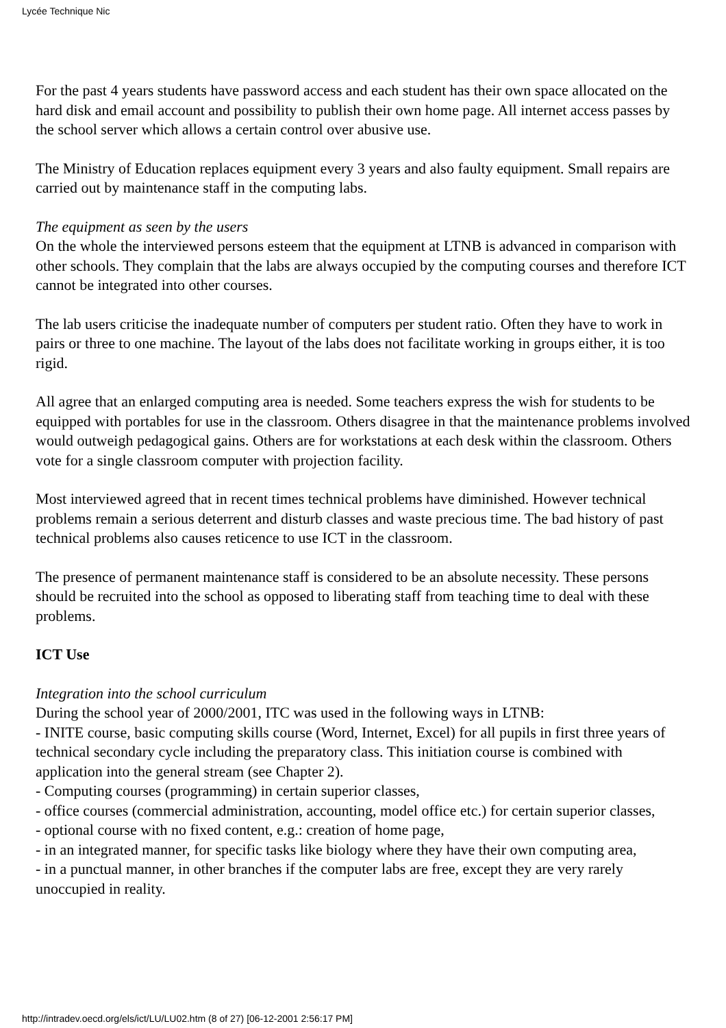Lycée Technique Nic
For the past 4 years students have password access and each student has their own space allocated on the hard disk and email account and possibility to publish their own home page. All internet access passes by the school server which allows a certain control over abusive use.
The Ministry of Education replaces equipment every 3 years and also faulty equipment. Small repairs are carried out by maintenance staff in the computing labs.
The equipment as seen by the users
On the whole the interviewed persons esteem that the equipment at LTNB is advanced in comparison with other schools. They complain that the labs are always occupied by the computing courses and therefore ICT cannot be integrated into other courses.
The lab users criticise the inadequate number of computers per student ratio. Often they have to work in pairs or three to one machine. The layout of the labs does not facilitate working in groups either, it is too rigid.
All agree that an enlarged computing area is needed. Some teachers express the wish for students to be equipped with portables for use in the classroom. Others disagree in that the maintenance problems involved would outweigh pedagogical gains. Others are for workstations at each desk within the classroom. Others vote for a single classroom computer with projection facility.
Most interviewed agreed that in recent times technical problems have diminished. However technical problems remain a serious deterrent and disturb classes and waste precious time. The bad history of past technical problems also causes reticence to use ICT in the classroom.
The presence of permanent maintenance staff is considered to be an absolute necessity. These persons should be recruited into the school as opposed to liberating staff from teaching time to deal with these problems.
ICT Use
Integration into the school curriculum
During the school year of 2000/2001, ITC was used in the following ways in LTNB:
- INITE course, basic computing skills course (Word, Internet, Excel) for all pupils in first three years of technical secondary cycle including the preparatory class. This initiation course is combined with application into the general stream (see Chapter 2).
- Computing courses (programming) in certain superior classes,
- office courses (commercial administration, accounting, model office etc.) for certain superior classes,
- optional course with no fixed content, e.g.: creation of home page,
- in an integrated manner, for specific tasks like biology where they have their own computing area,
- in a punctual manner, in other branches if the computer labs are free, except they are very rarely unoccupied in reality.
http://intradev.oecd.org/els/ict/LU/LU02.htm (8 of 27) [06-12-2001 2:56:17 PM]